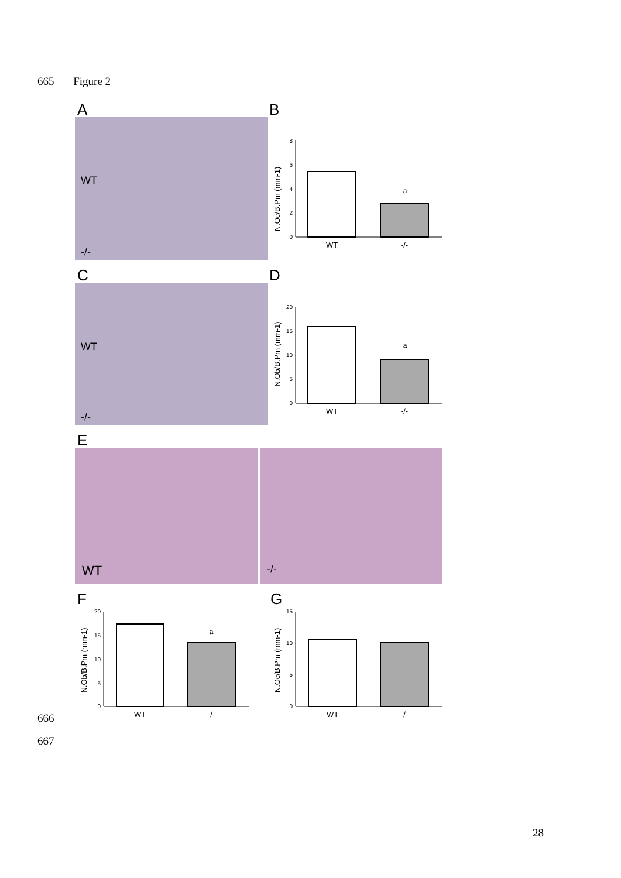665 Figure 2
A B
WT
-/-
N.Oc/B.Pm (mm-1)
8
6
4
2
0
a
WT
-/-
C D
WT
-/-
N.Ob/B.Pm (mm-1)
20
15
10
5
0
a
WT
-/-
E
WT -/-
F G
N.Ob/B.Pm (mm-1)
20
15
10
5
0
a
WT
-/-
N.Oc/B.Pm (mm-1)
15
10
5
0
WT
-/-
666
667
28